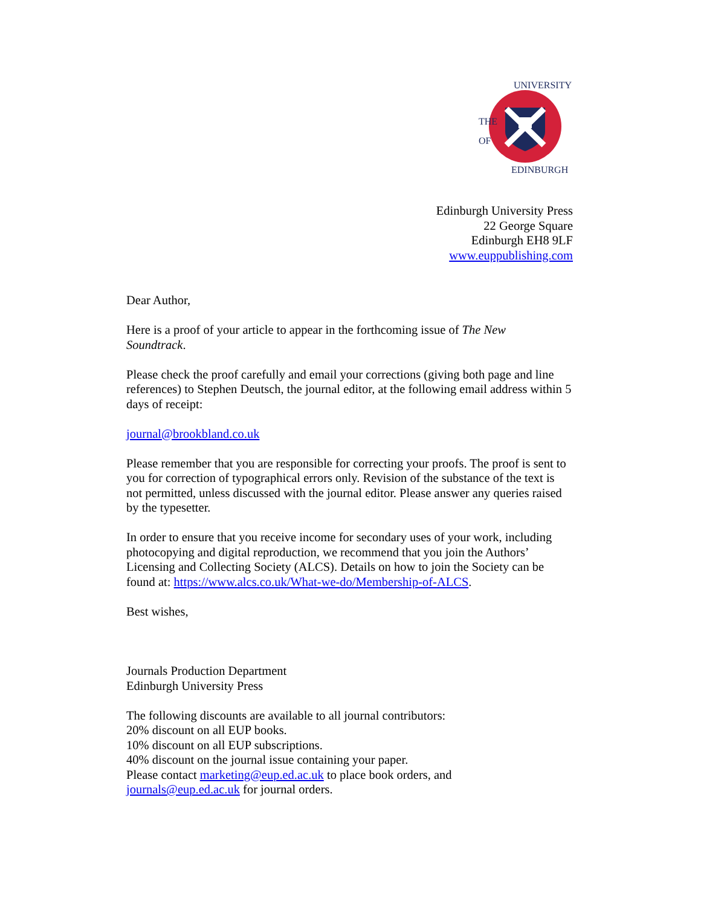UNIVERSITY
EDINBURGH
THE
OF
Edinburgh University Press
22 George Square
Edinburgh EH8 9LF
www.euppublishing.com
Dear Author,
Here is a proof of your article to appear in the forthcoming issue of The New
Soundtrack.
Please check the proof carefully and email your corrections (giving both page and line references) to Stephen Deutsch, the journal editor, at the following email address within 5 days of receipt:
journal@brookbland.co.uk
Please remember that you are responsible for correcting your proofs. The proof is sent to you for correction of typographical errors only. Revision of the substance of the text is not permitted, unless discussed with the journal editor. Please answer any queries raised by the typesetter.
In order to ensure that you receive income for secondary uses of your work, including photocopying and digital reproduction, we recommend that you join the Authors’ Licensing and Collecting Society (ALCS). Details on how to join the Society can be found at: https://www.alcs.co.uk/What-we-do/Membership-of-ALCS.
Best wishes,
Journals Production Department
Edinburgh University Press
The following discounts are available to all journal contributors:
20% discount on all EUP books.
10% discount on all EUP subscriptions.
40% discount on the journal issue containing your paper.
Please contact marketing@eup.ed.ac.uk to place book orders, and
journals@eup.ed.ac.uk for journal orders.